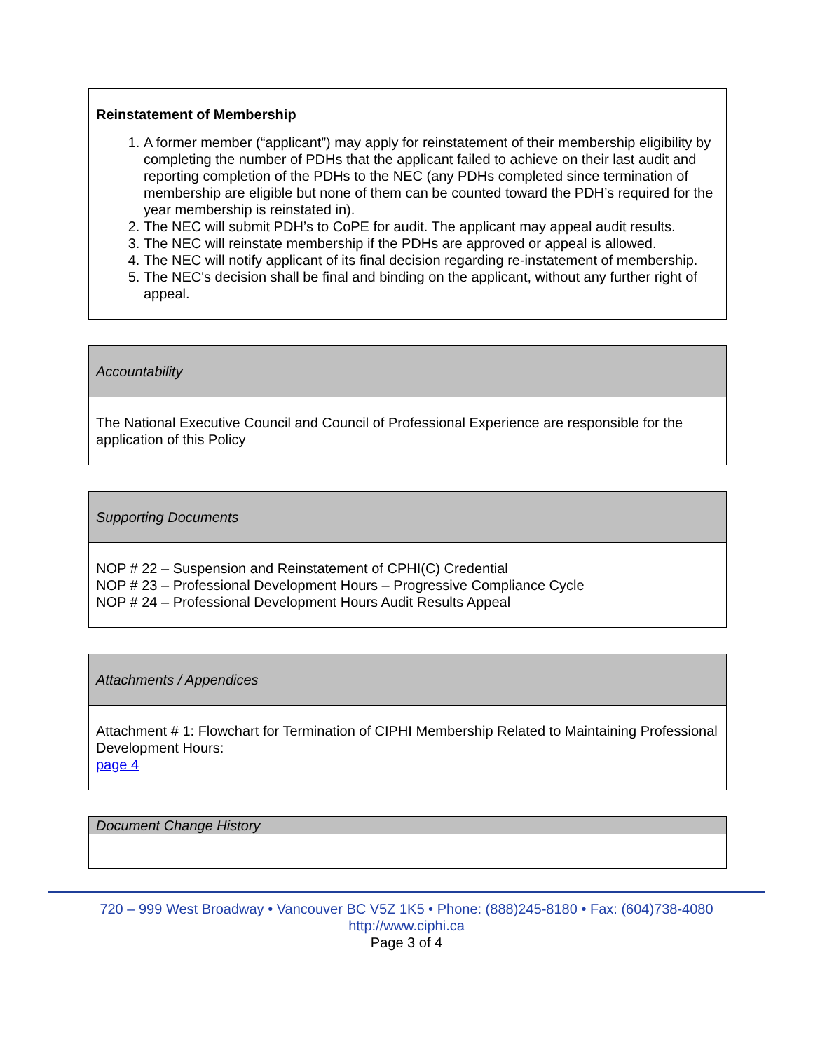| Reinstatement of Membership 1. A former member (“applicant”) may apply for reinstatement of their membership eligibility by completing the number of PDHs that the applicant failed to achieve on their last audit and reporting completion of the PDHs to the NEC (any PDHs completed since termination of membership are eligible but none of them can be counted toward the PDH’s required for the year membership is reinstated in). 2. The NEC will submit PDH’s to CoPE for audit. The applicant may appeal audit results. 3. The NEC will reinstate membership if the PDHs are approved or appeal is allowed. 4. The NEC will notify applicant of its final decision regarding re-instatement of membership. 5. The NEC's decision shall be final and binding on the applicant, without any further right of appeal. |
| Accountability |
| The National Executive Council and Council of Professional Experience are responsible for the application of this Policy |
| Supporting Documents |
| NOP # 22 – Suspension and Reinstatement of CPHI(C) Credential NOP # 23 – Professional Development Hours – Progressive Compliance Cycle NOP # 24 – Professional Development Hours Audit Results Appeal |
| Attachments / Appendices |
| Attachment # 1: Flowchart for Termination of CIPHI Membership Related to Maintaining Professional Development Hours: page 4 |
| Document Change History |
720 – 999 West Broadway • Vancouver BC V5Z 1K5 • Phone: (888)245-8180 • Fax: (604)738-4080 http://www.ciphi.ca
Page 3 of 4